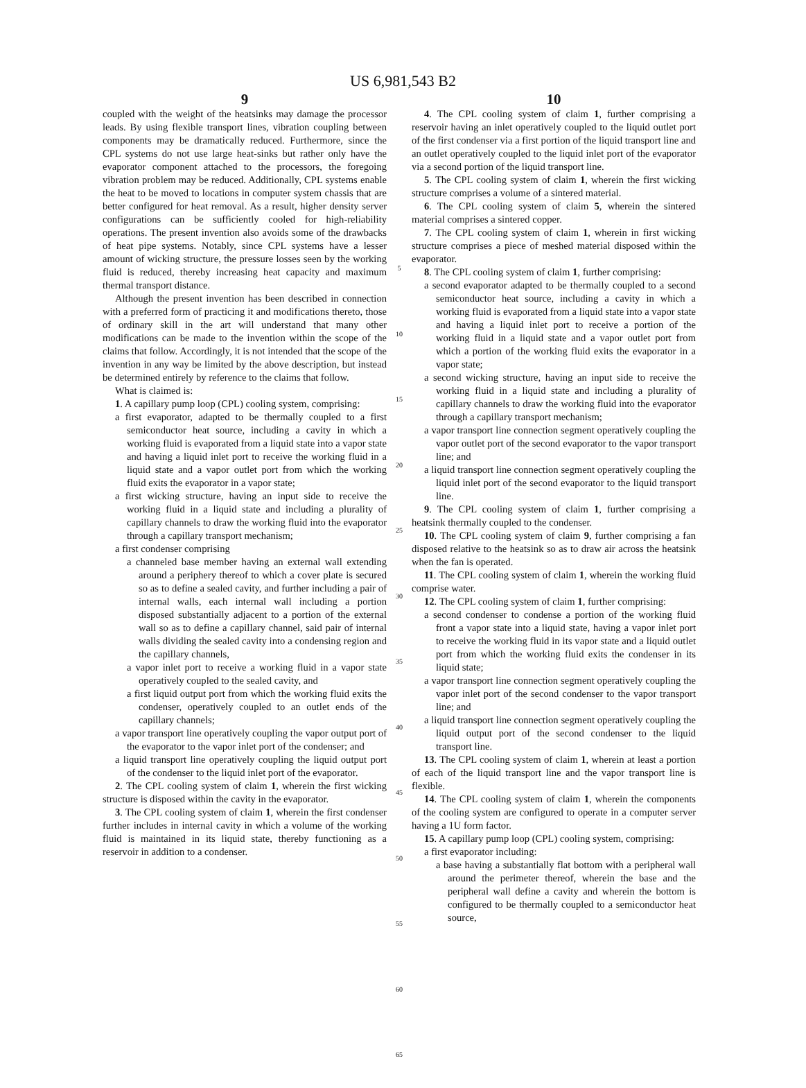US 6,981,543 B2
9
coupled with the weight of the heatsinks may damage the processor leads. By using flexible transport lines, vibration coupling between components may be dramatically reduced. Furthermore, since the CPL systems do not use large heat-sinks but rather only have the evaporator component attached to the processors, the foregoing vibration problem may be reduced. Additionally, CPL systems enable the heat to be moved to locations in computer system chassis that are better configured for heat removal. As a result, higher density server configurations can be sufficiently cooled for high-reliability operations. The present invention also avoids some of the drawbacks of heat pipe systems. Notably, since CPL systems have a lesser amount of wicking structure, the pressure losses seen by the working fluid is reduced, thereby increasing heat capacity and maximum thermal transport distance.
Although the present invention has been described in connection with a preferred form of practicing it and modifications thereto, those of ordinary skill in the art will understand that many other modifications can be made to the invention within the scope of the claims that follow. Accordingly, it is not intended that the scope of the invention in any way be limited by the above description, but instead be determined entirely by reference to the claims that follow.
What is claimed is:
1. A capillary pump loop (CPL) cooling system, comprising:
a first evaporator, adapted to be thermally coupled to a first semiconductor heat source, including a cavity in which a working fluid is evaporated from a liquid state into a vapor state and having a liquid inlet port to receive the working fluid in a liquid state and a vapor outlet port from which the working fluid exits the evaporator in a vapor state;
a first wicking structure, having an input side to receive the working fluid in a liquid state and including a plurality of capillary channels to draw the working fluid into the evaporator through a capillary transport mechanism;
a first condenser comprising
a channeled base member having an external wall extending around a periphery thereof to which a cover plate is secured so as to define a sealed cavity, and further including a pair of internal walls, each internal wall including a portion disposed substantially adjacent to a portion of the external wall so as to define a capillary channel, said pair of internal walls dividing the sealed cavity into a condensing region and the capillary channels,
a vapor inlet port to receive a working fluid in a vapor state operatively coupled to the sealed cavity, and
a first liquid output port from which the working fluid exits the condenser, operatively coupled to an outlet ends of the capillary channels;
a vapor transport line operatively coupling the vapor output port of the evaporator to the vapor inlet port of the condenser; and
a liquid transport line operatively coupling the liquid output port of the condenser to the liquid inlet port of the evaporator.
2. The CPL cooling system of claim 1, wherein the first wicking structure is disposed within the cavity in the evaporator.
3. The CPL cooling system of claim 1, wherein the first condenser further includes in internal cavity in which a volume of the working fluid is maintained in its liquid state, thereby functioning as a reservoir in addition to a condenser.
5
10
15
20
25
30
35
40
45
50
55
60
65
10
4. The CPL cooling system of claim 1, further comprising a reservoir having an inlet operatively coupled to the liquid outlet port of the first condenser via a first portion of the liquid transport line and an outlet operatively coupled to the liquid inlet port of the evaporator via a second portion of the liquid transport line.
5. The CPL cooling system of claim 1, wherein the first wicking structure comprises a volume of a sintered material.
6. The CPL cooling system of claim 5, wherein the sintered material comprises a sintered copper.
7. The CPL cooling system of claim 1, wherein in first wicking structure comprises a piece of meshed material disposed within the evaporator.
8. The CPL cooling system of claim 1, further comprising:
a second evaporator adapted to be thermally coupled to a second semiconductor heat source, including a cavity in which a working fluid is evaporated from a liquid state into a vapor state and having a liquid inlet port to receive a portion of the working fluid in a liquid state and a vapor outlet port from which a portion of the working fluid exits the evaporator in a vapor state;
a second wicking structure, having an input side to receive the working fluid in a liquid state and including a plurality of capillary channels to draw the working fluid into the evaporator through a capillary transport mechanism;
a vapor transport line connection segment operatively coupling the vapor outlet port of the second evaporator to the vapor transport line; and
a liquid transport line connection segment operatively coupling the liquid inlet port of the second evaporator to the liquid transport line.
9. The CPL cooling system of claim 1, further comprising a heatsink thermally coupled to the condenser.
10. The CPL cooling system of claim 9, further comprising a fan disposed relative to the heatsink so as to draw air across the heatsink when the fan is operated.
11. The CPL cooling system of claim 1, wherein the working fluid comprise water.
12. The CPL cooling system of claim 1, further comprising:
a second condenser to condense a portion of the working fluid front a vapor state into a liquid state, having a vapor inlet port to receive the working fluid in its vapor state and a liquid outlet port from which the working fluid exits the condenser in its liquid state;
a vapor transport line connection segment operatively coupling the vapor inlet port of the second condenser to the vapor transport line; and
a liquid transport line connection segment operatively coupling the liquid output port of the second condenser to the liquid transport line.
13. The CPL cooling system of claim 1, wherein at least a portion of each of the liquid transport line and the vapor transport line is flexible.
14. The CPL cooling system of claim 1, wherein the components of the cooling system are configured to operate in a computer server having a 1U form factor.
15. A capillary pump loop (CPL) cooling system, comprising:
a first evaporator including:
a base having a substantially flat bottom with a peripheral wall around the perimeter thereof, wherein the base and the peripheral wall define a cavity and wherein the bottom is configured to be thermally coupled to a semiconductor heat source,